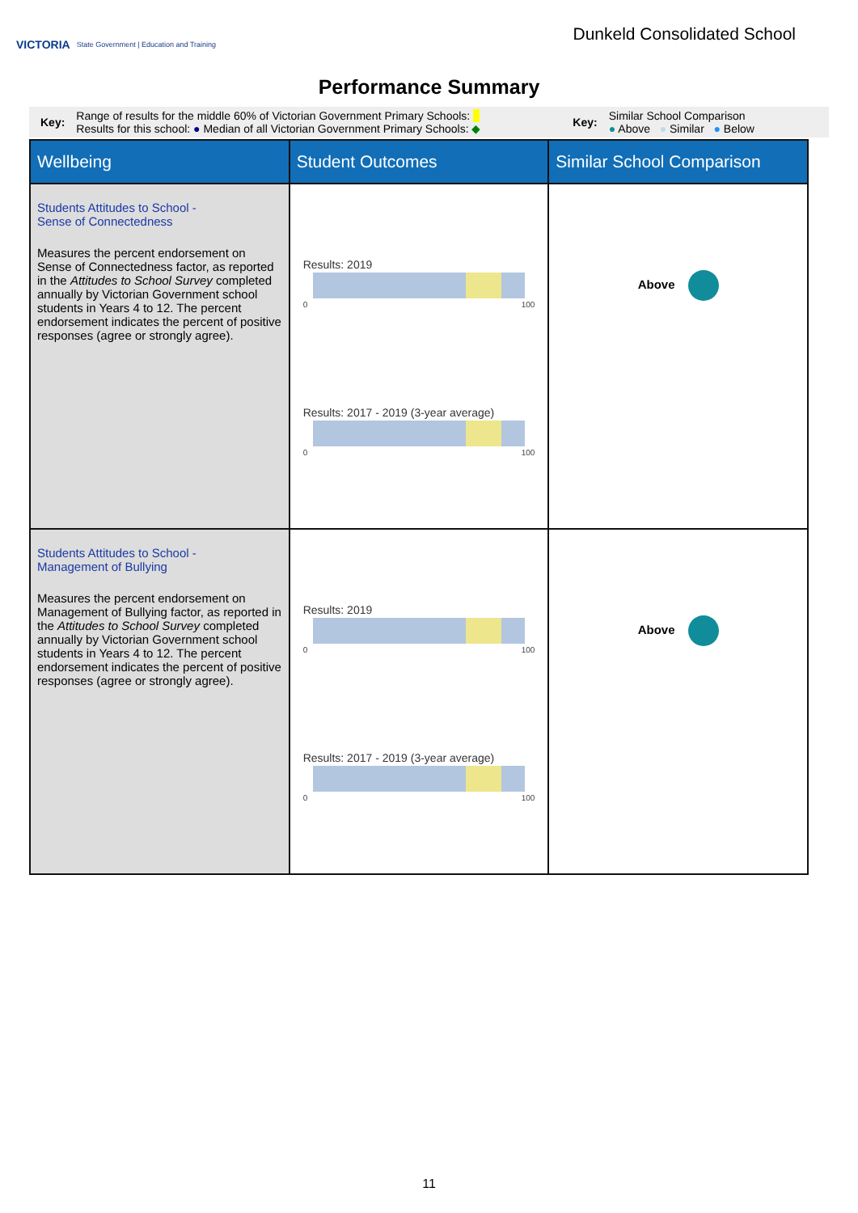VICTORIA State Government | Education and Training
Dunkeld Consolidated School
Performance Summary
Key:
Range of results for the middle 60% of Victorian Government Primary Schools:
Results for this school: ● Median of all Victorian Government Primary Schools: ◆
Key:
Similar School Comparison
● Above ● Similar ● Below
| Wellbeing | Student Outcomes | Similar School Comparison |
| --- | --- | --- |
| Students Attitudes to School - Sense of Connectedness Measures the percent endorsement on Sense of Connectedness factor, as reported in the Attitudes to School Survey completed annually by Victorian Government school students in Years 4 to 12. The percent endorsement indicates the percent of positive responses (agree or strongly agree). | Results: 2019 0 100 Results: 2017 - 2019 (3-year average) 0 100 | Above |
| Students Attitudes to School - Management of Bullying Measures the percent endorsement on Management of Bullying factor, as reported in the Attitudes to School Survey completed annually by Victorian Government school students in Years 4 to 12. The percent endorsement indicates the percent of positive responses (agree or strongly agree). | Results: 2019 0 100 Results: 2017 - 2019 (3-year average) 0 100 | Above |
11